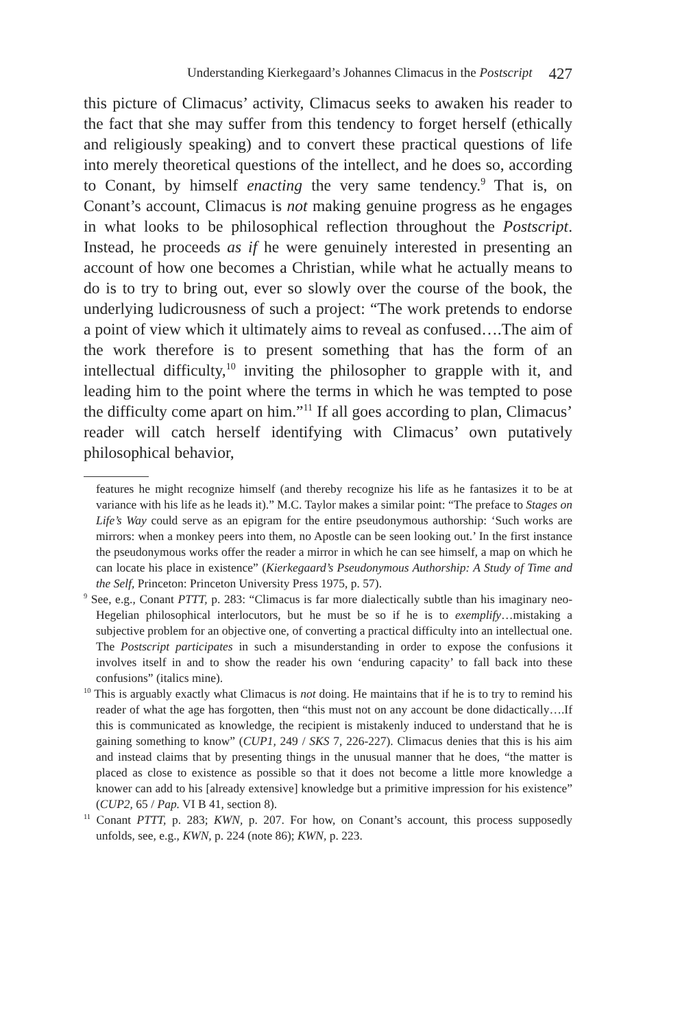Understanding Kierkegaard’s Johannes Climacus in the Postscript 427
this picture of Climacus’ activity, Climacus seeks to awaken his reader to the fact that she may suffer from this tendency to forget herself (ethically and religiously speaking) and to convert these practical questions of life into merely theoretical questions of the intellect, and he does so, according to Conant, by himself enacting the very same tendency.<sup>9</sup> That is, on Conant’s account, Climacus is not making genuine progress as he engages in what looks to be philosophical reflection throughout the Postscript. Instead, he proceeds as if he were genuinely interested in presenting an account of how one becomes a Christian, while what he actually means to do is to try to bring out, ever so slowly over the course of the book, the underlying ludicrousness of such a project: “The work pretends to endorse a point of view which it ultimately aims to reveal as confused….The aim of the work therefore is to present something that has the form of an intellectual difficulty,<sup>10</sup> inviting the philosopher to grapple with it, and leading him to the point where the terms in which he was tempted to pose the difficulty come apart on him.”<sup>11</sup> If all goes according to plan, Climacus’ reader will catch herself identifying with Climacus’ own putatively philosophical behavior,
features he might recognize himself (and thereby recognize his life as he fantasizes it to be at variance with his life as he leads it).” M.C. Taylor makes a similar point: “The preface to Stages on Life’s Way could serve as an epigram for the entire pseudonymous authorship: ‘Such works are mirrors: when a monkey peers into them, no Apostle can be seen looking out.’ In the first instance the pseudonymous works offer the reader a mirror in which he can see himself, a map on which he can locate his place in existence” (Kierkegaard’s Pseudonymous Authorship: A Study of Time and the Self, Princeton: Princeton University Press 1975, p. 57).
<sup>9</sup> See, e.g., Conant PTTT, p. 283: “Climacus is far more dialectically subtle than his imaginary neo-Hegelian philosophical interlocutors, but he must be so if he is to exemplify…mistaking a subjective problem for an objective one, of converting a practical difficulty into an intellectual one. The Postscript participates in such a misunderstanding in order to expose the confusions it involves itself in and to show the reader his own ‘enduring capacity’ to fall back into these confusions” (italics mine).
<sup>10</sup> This is arguably exactly what Climacus is not doing. He maintains that if he is to try to remind his reader of what the age has forgotten, then “this must not on any account be done didactically….If this is communicated as knowledge, the recipient is mistakenly induced to understand that he is gaining something to know” (CUP1, 249 / SKS 7, 226-227). Climacus denies that this is his aim and instead claims that by presenting things in the unusual manner that he does, “the matter is placed as close to existence as possible so that it does not become a little more knowledge a knower can add to his [already extensive] knowledge but a primitive impression for his existence” (CUP2, 65 / Pap. VI B 41, section 8).
<sup>11</sup> Conant PTTT, p. 283; KWN, p. 207. For how, on Conant’s account, this process supposedly unfolds, see, e.g., KWN, p. 224 (note 86); KWN, p. 223.